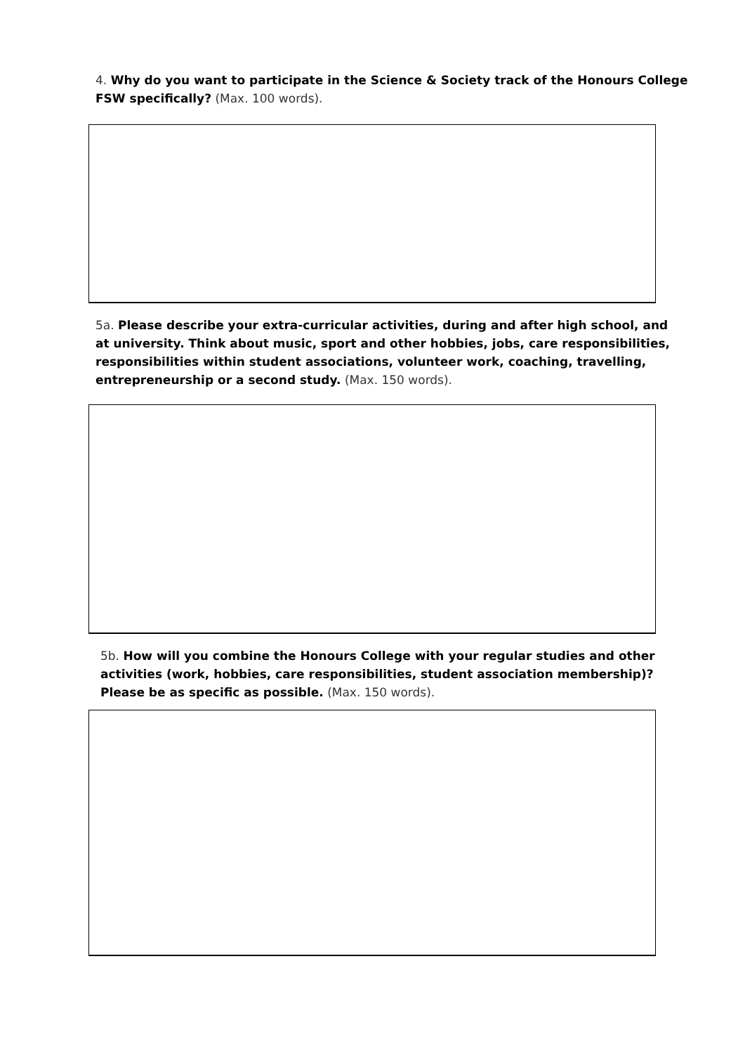4. Why do you want to participate in the Science & Society track of the Honours College FSW specifically? (Max. 100 words).
5a. Please describe your extra-curricular activities, during and after high school, and at university. Think about music, sport and other hobbies, jobs, care responsibilities, responsibilities within student associations, volunteer work, coaching, travelling, entrepreneurship or a second study. (Max. 150 words).
5b. How will you combine the Honours College with your regular studies and other activities (work, hobbies, care responsibilities, student association membership)? Please be as specific as possible. (Max. 150 words).